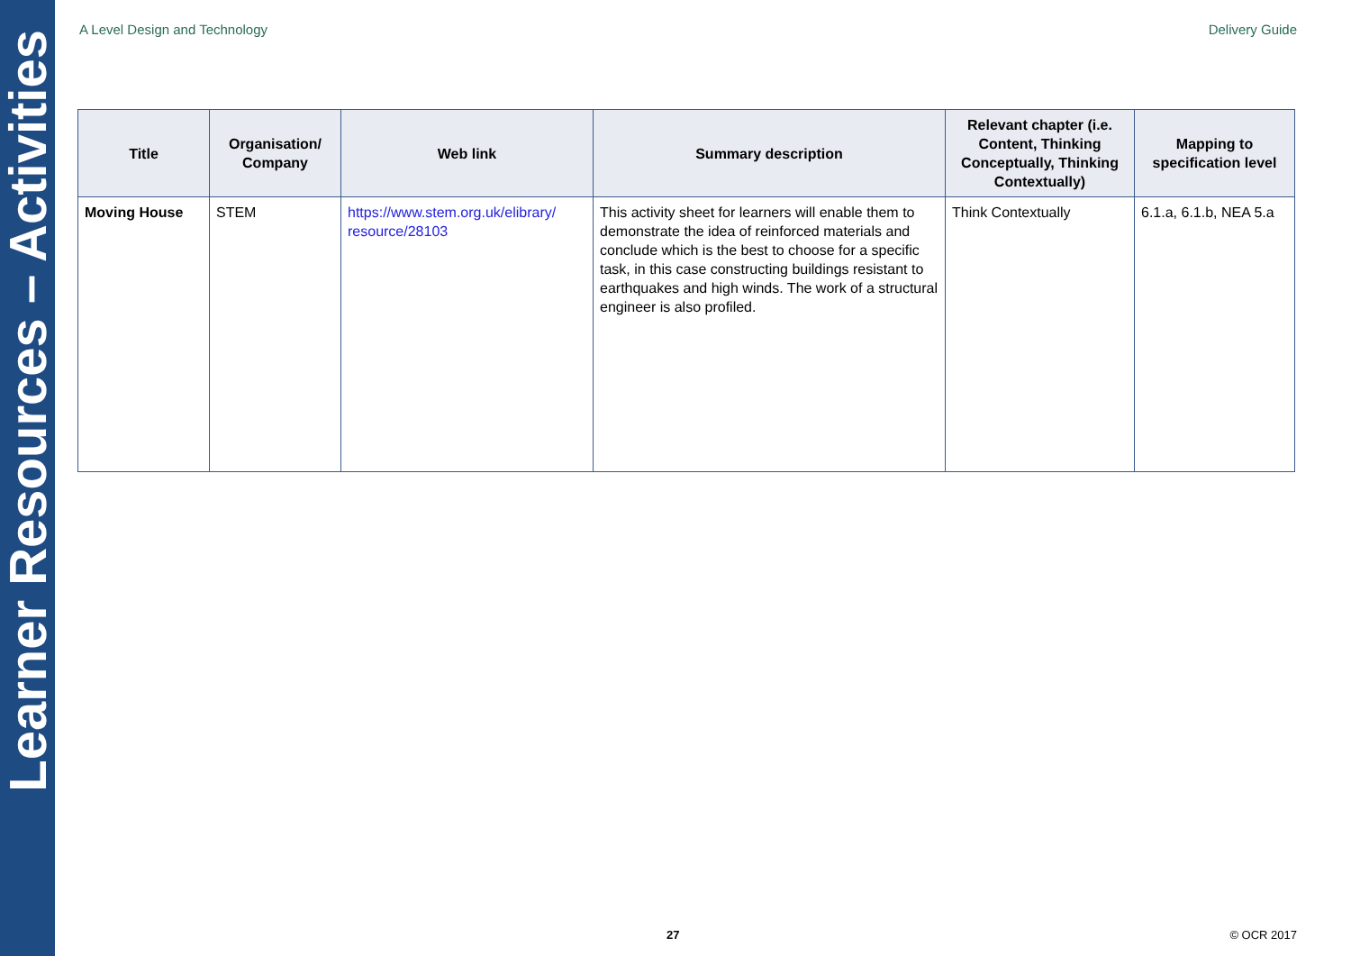Learner Resources – Activities
A Level Design and Technology Delivery Guide
| Title | Organisation/ Company | Web link | Summary description | Relevant chapter (i.e. Content, Thinking Conceptually, Thinking Contextually) | Mapping to specification level |
| --- | --- | --- | --- | --- | --- |
| Moving House | STEM | https://www.stem.org.uk/elibrary/ resource/28103 | This activity sheet for learners will enable them to demonstrate the idea of reinforced materials and conclude which is the best to choose for a specific task, in this case constructing buildings resistant to earthquakes and high winds. The work of a structural engineer is also profiled. | Think Contextually | 6.1.a, 6.1.b, NEA 5.a |
27 © OCR 2017